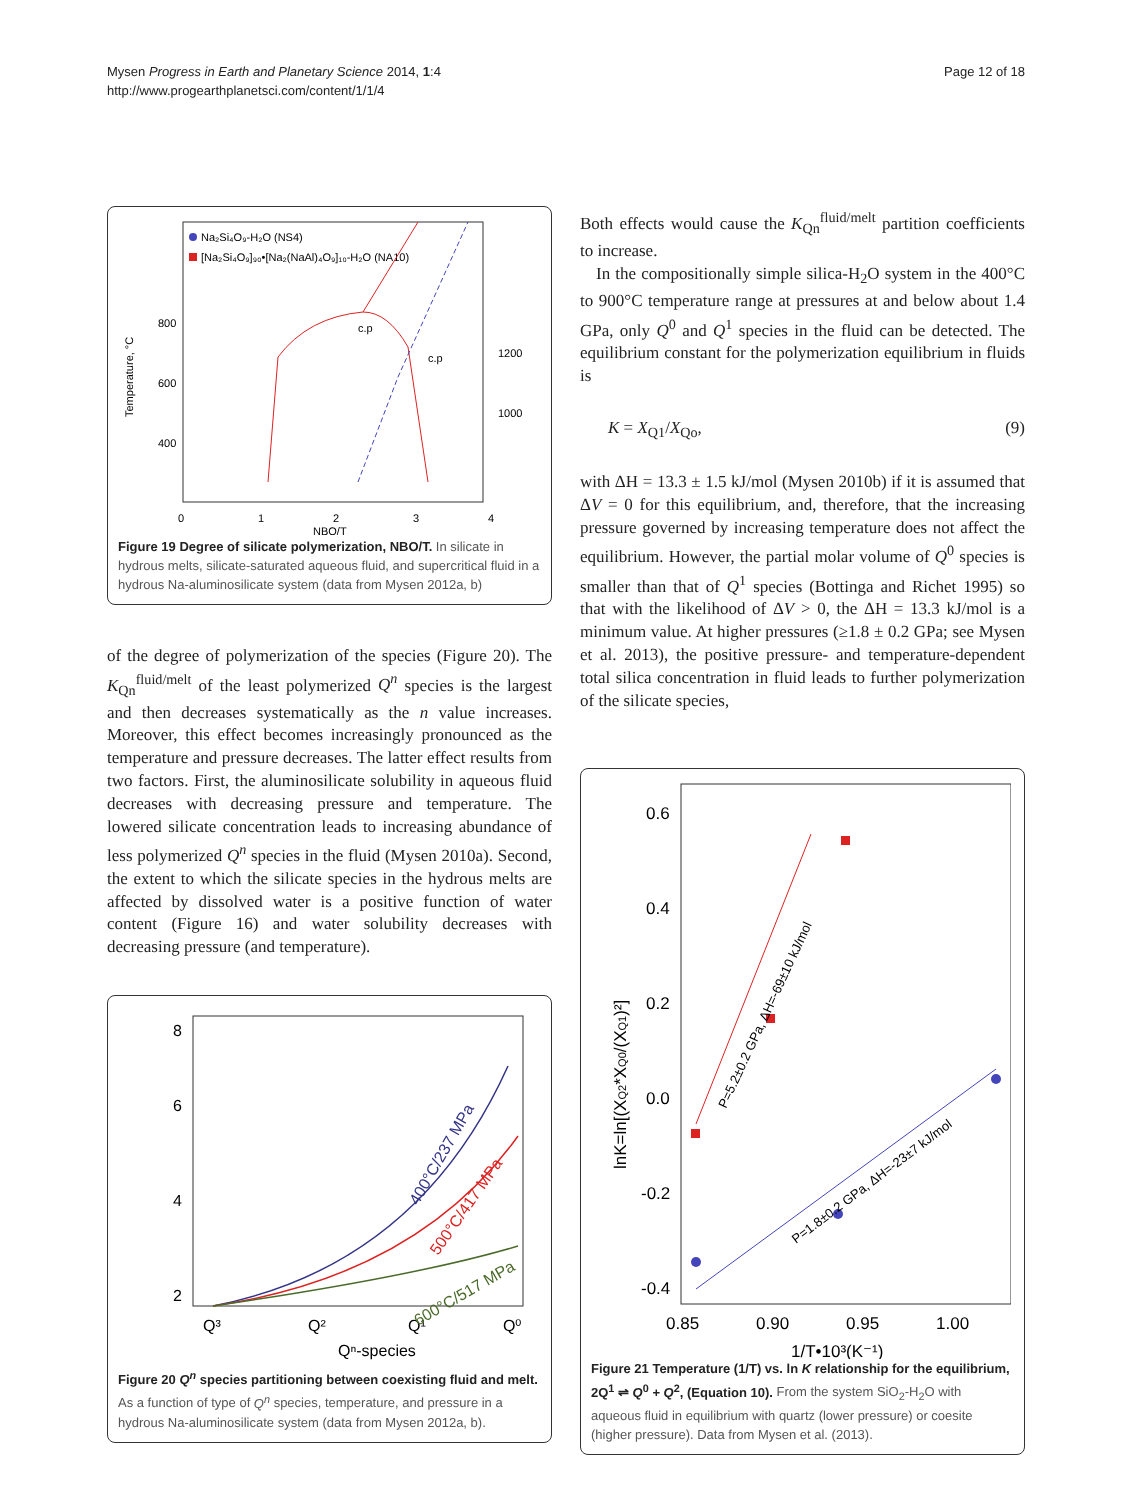Mysen Progress in Earth and Planetary Science 2014, 1:4
http://www.progearthplanetsci.com/content/1/1/4
Page 12 of 18
Na₂Si₄O₉-H₂O (NS4)
[Na₂Si₄O₉]₉₀•[Na₂(NaAl)₄O₉]₁₀-H₂O (NA10)
800
600
400
0
1
2
3
4
NBO/T
c.p
c.p
1200
1000
Temperature, °C
Figure 19 Degree of silicate polymerization, NBO/T. In silicate in hydrous melts, silicate-saturated aqueous fluid, and supercritical fluid in a hydrous Na-aluminosilicate system (data from Mysen 2012a, b)
of the degree of polymerization of the species (Figure 20). The K<sub>Qn</sub><sup>fluid/melt</sup> of the least polymerized Q<sup>n</sup> species is the largest and then decreases systematically as the n value increases. Moreover, this effect becomes increasingly pronounced as the temperature and pressure decreases. The latter effect results from two factors. First, the aluminosilicate solubility in aqueous fluid decreases with decreasing pressure and temperature. The lowered silicate concentration leads to increasing abundance of less polymerized Q<sup>n</sup> species in the fluid (Mysen 2010a). Second, the extent to which the silicate species in the hydrous melts are affected by dissolved water is a positive function of water content (Figure 16) and water solubility decreases with decreasing pressure (and temperature).
8
6
4
2
Q³
Q²
Q¹
Q⁰
Qⁿ-species
400°C/237 MPa
500°C/417 MPa
600°C/517 MPa
Figure 20 Q<sup>n</sup> species partitioning between coexisting fluid and melt. As a function of type of Q<sup>n</sup> species, temperature, and pressure in a hydrous Na-aluminosilicate system (data from Mysen 2012a, b).
Both effects would cause the K<sub>Qn</sub><sup>fluid/melt</sup> partition coefficients to increase.
In the compositionally simple silica-H<sub>2</sub>O system in the 400°C to 900°C temperature range at pressures at and below about 1.4 GPa, only Q<sup>0</sup> and Q<sup>1</sup> species in the fluid can be detected. The equilibrium constant for the polymerization equilibrium in fluids is
K = X<sub>Q1</sub>/X<sub>Qo</sub>, (9)
with ΔH = 13.3 ± 1.5 kJ/mol (Mysen 2010b) if it is assumed that ΔV = 0 for this equilibrium, and, therefore, that the increasing pressure governed by increasing temperature does not affect the equilibrium. However, the partial molar volume of Q<sup>0</sup> species is smaller than that of Q<sup>1</sup> species (Bottinga and Richet 1995) so that with the likelihood of ΔV > 0, the ΔH = 13.3 kJ/mol is a minimum value. At higher pressures (≥1.8 ± 0.2 GPa; see Mysen et al. 2013), the positive pressure- and temperature-dependent total silica concentration in fluid leads to further polymerization of the silicate species,
0.6
0.4
0.2
0.0
-0.2
-0.4
0.85
0.90
0.95
1.00
1/T•10³(K⁻¹)
lnK=ln[(XQ2*XQ0/(XQ1)²]
P=5.2±0.2 GPa, ΔH=-69±10 kJ/mol
P=1.8±0.2 GPa, ΔH=-23±7 kJ/mol
Figure 21 Temperature (1/T) vs. ln K relationship for the equilibrium, 2Q<sup>1</sup> ⇌ Q<sup>0</sup> + Q<sup>2</sup>, (Equation 10). From the system SiO<sub>2</sub>-H<sub>2</sub>O with aqueous fluid in equilibrium with quartz (lower pressure) or coesite (higher pressure). Data from Mysen et al. (2013).